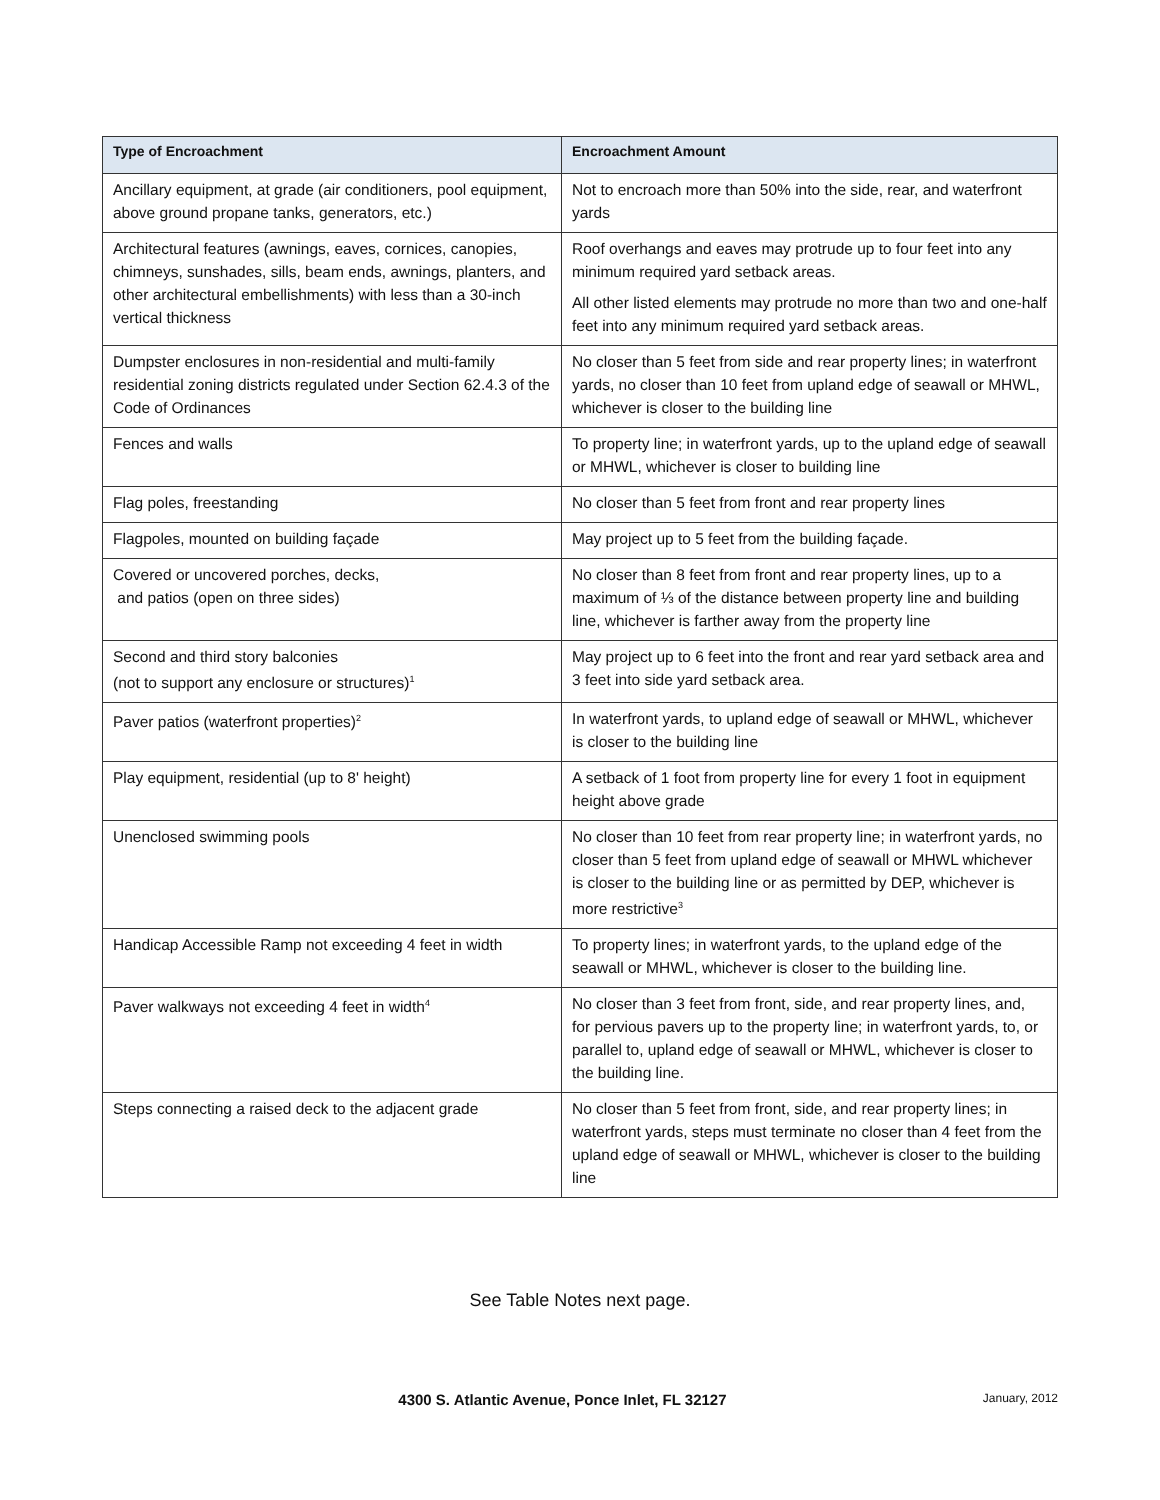| Type of Encroachment | Encroachment Amount |
| --- | --- |
| Ancillary equipment, at grade (air conditioners, pool equipment, above ground propane tanks, generators, etc.) | Not to encroach more than 50% into the side, rear, and waterfront yards |
| Architectural features (awnings, eaves, cornices, canopies, chimneys, sunshades, sills, beam ends, awnings, planters, and other architectural embellishments) with less than a 30-inch vertical thickness | Roof overhangs and eaves may protrude up to four feet into any minimum required yard setback areas. All other listed elements may protrude no more than two and one-half feet into any minimum required yard setback areas. |
| Dumpster enclosures in non-residential and multi-family residential zoning districts regulated under Section 62.4.3 of the Code of Ordinances | No closer than 5 feet from side and rear property lines; in waterfront yards, no closer than 10 feet from upland edge of seawall or MHWL, whichever is closer to the building line |
| Fences and walls | To property line; in waterfront yards, up to the upland edge of seawall or MHWL, whichever is closer to building line |
| Flag poles, freestanding | No closer than 5 feet from front and rear property lines |
| Flagpoles, mounted on building façade | May project up to 5 feet from the building façade. |
| Covered or uncovered porches, decks, and patios (open on three sides) | No closer than 8 feet from front and rear property lines, up to a maximum of ⅓ of the distance between property line and building line, whichever is farther away from the property line |
| Second and third story balconies (not to support any enclosure or structures)<sup>1</sup> | May project up to 6 feet into the front and rear yard setback area and 3 feet into side yard setback area. |
| Paver patios (waterfront properties)<sup>2</sup> | In waterfront yards, to upland edge of seawall or MHWL, whichever is closer to the building line |
| Play equipment, residential (up to 8' height) | A setback of 1 foot from property line for every 1 foot in equipment height above grade |
| Unenclosed swimming pools | No closer than 10 feet from rear property line; in waterfront yards, no closer than 5 feet from upland edge of seawall or MHWL whichever is closer to the building line or as permitted by DEP, whichever is more restrictive<sup>3</sup> |
| Handicap Accessible Ramp not exceeding 4 feet in width | To property lines; in waterfront yards, to the upland edge of the seawall or MHWL, whichever is closer to the building line. |
| Paver walkways not exceeding 4 feet in width<sup>4</sup> | No closer than 3 feet from front, side, and rear property lines, and, for pervious pavers up to the property line; in waterfront yards, to, or parallel to, upland edge of seawall or MHWL, whichever is closer to the building line. |
| Steps connecting a raised deck to the adjacent grade | No closer than 5 feet from front, side, and rear property lines; in waterfront yards, steps must terminate no closer than 4 feet from the upland edge of seawall or MHWL, whichever is closer to the building line |
See Table Notes next page.
4300 S. Atlantic Avenue, Ponce Inlet, FL 32127
January, 2012